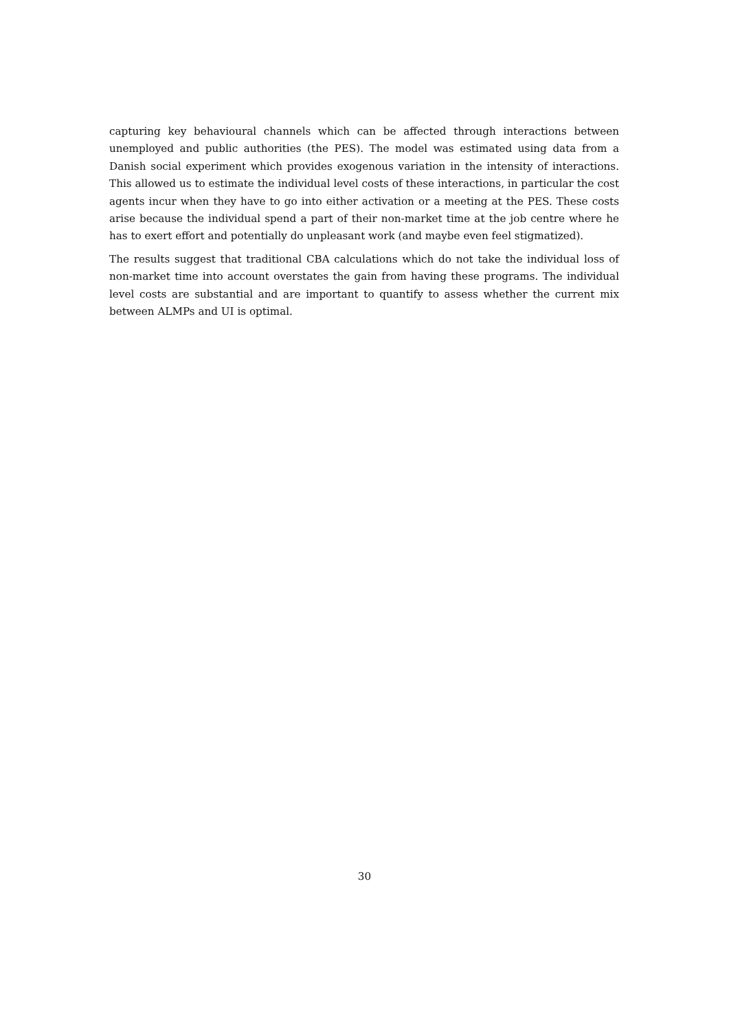capturing key behavioural channels which can be affected through interactions between unemployed and public authorities (the PES). The model was estimated using data from a Danish social experiment which provides exogenous variation in the intensity of interactions. This allowed us to estimate the individual level costs of these interactions, in particular the cost agents incur when they have to go into either activation or a meeting at the PES. These costs arise because the individual spend a part of their non-market time at the job centre where he has to exert effort and potentially do unpleasant work (and maybe even feel stigmatized).
The results suggest that traditional CBA calculations which do not take the individual loss of non-market time into account overstates the gain from having these programs. The individual level costs are substantial and are important to quantify to assess whether the current mix between ALMPs and UI is optimal.
30